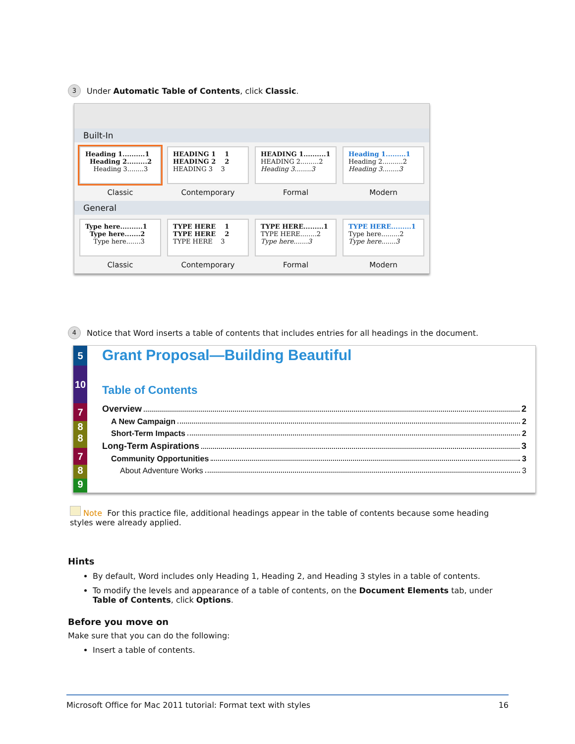3
Under Automatic Table of Contents, click Classic.
Built-In
Heading 1..........1
Heading 2.........2
Heading 3........3
Classic
HEADING 1 1
HEADING 2 2
HEADING 3 3
Contemporary
HEADING 1..........1
HEADING 2.........2
Heading 3........3
Formal
Heading 1.........1
Heading 2..........2
Heading 3........3
Modern
General
Type here..........1
Type here.......2
Type here.......3
Classic
TYPE HERE 1
TYPE HERE 2
TYPE HERE 3
Contemporary
TYPE HERE.........1
TYPE HERE........2
Type here.......3
Formal
TYPE HERE.........1
Type here.........2
Type here.......3
Modern
4
Notice that Word inserts a table of contents that includes entries for all headings in the document.
5
10
7
8
8
7
8
9
Grant Proposal—Building Beautiful
Table of Contents
Overview 2
A New Campaign 2
Short-Term Impacts 2
Long-Term Aspirations 3
Community Opportunities 3
About Adventure Works 3
Note For this practice file, additional headings appear in the table of contents because some heading styles were already applied.
Hints
By default, Word includes only Heading 1, Heading 2, and Heading 3 styles in a table of contents.
To modify the levels and appearance of a table of contents, on the Document Elements tab, under Table of Contents, click Options.
Before you move on
Make sure that you can do the following:
Insert a table of contents.
Microsoft Office for Mac 2011 tutorial: Format text with styles 16